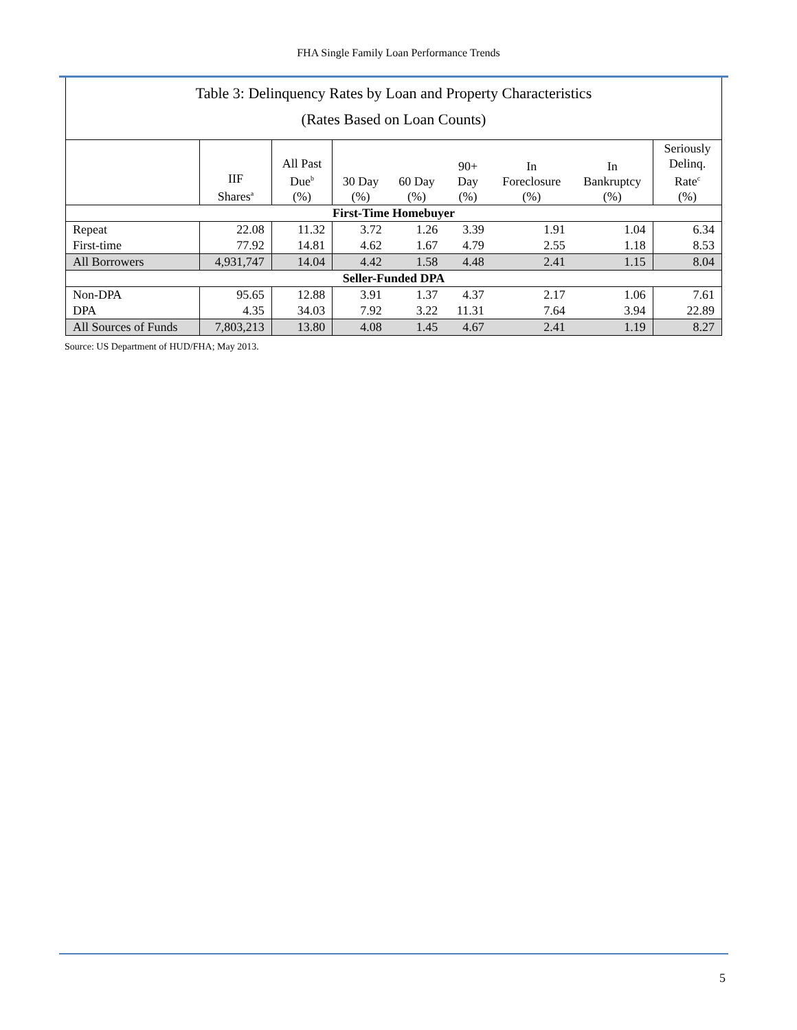FHA Single Family Loan Performance Trends
| Table 3: Delinquency Rates by Loan and Property Characteristics (Rates Based on Loan Counts) | | | | | | | | |
| | IIF Shares<sup>a</sup> | All Past Due<sup>b</sup> (%) | 30 Day (%) | 60 Day (%) | 90+ Day (%) | In Foreclosure (%) | In Bankruptcy (%) | Seriously Delinq. Rate<sup>c</sup> (%) |
| First-Time Homebuyer | | | | | | | | |
| Repeat | 22.08 | 11.32 | 3.72 | 1.26 | 3.39 | 1.91 | 1.04 | 6.34 |
| First-time | 77.92 | 14.81 | 4.62 | 1.67 | 4.79 | 2.55 | 1.18 | 8.53 |
| All Borrowers | 4,931,747 | 14.04 | 4.42 | 1.58 | 4.48 | 2.41 | 1.15 | 8.04 |
| Seller-Funded DPA | | | | | | | | |
| Non-DPA | 95.65 | 12.88 | 3.91 | 1.37 | 4.37 | 2.17 | 1.06 | 7.61 |
| DPA | 4.35 | 34.03 | 7.92 | 3.22 | 11.31 | 7.64 | 3.94 | 22.89 |
| All Sources of Funds | 7,803,213 | 13.80 | 4.08 | 1.45 | 4.67 | 2.41 | 1.19 | 8.27 |
Source: US Department of HUD/FHA; May 2013.
5